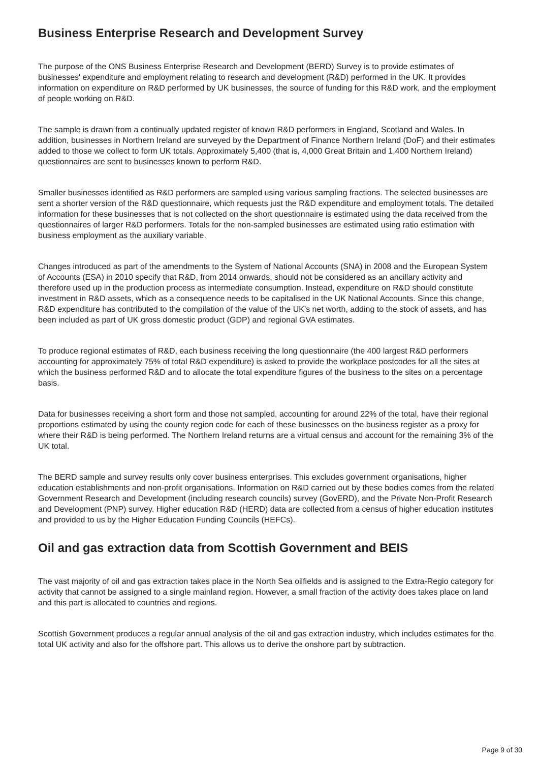Business Enterprise Research and Development Survey
The purpose of the ONS Business Enterprise Research and Development (BERD) Survey is to provide estimates of businesses' expenditure and employment relating to research and development (R&D) performed in the UK. It provides information on expenditure on R&D performed by UK businesses, the source of funding for this R&D work, and the employment of people working on R&D.
The sample is drawn from a continually updated register of known R&D performers in England, Scotland and Wales. In addition, businesses in Northern Ireland are surveyed by the Department of Finance Northern Ireland (DoF) and their estimates added to those we collect to form UK totals. Approximately 5,400 (that is, 4,000 Great Britain and 1,400 Northern Ireland) questionnaires are sent to businesses known to perform R&D.
Smaller businesses identified as R&D performers are sampled using various sampling fractions. The selected businesses are sent a shorter version of the R&D questionnaire, which requests just the R&D expenditure and employment totals. The detailed information for these businesses that is not collected on the short questionnaire is estimated using the data received from the questionnaires of larger R&D performers. Totals for the non-sampled businesses are estimated using ratio estimation with business employment as the auxiliary variable.
Changes introduced as part of the amendments to the System of National Accounts (SNA) in 2008 and the European System of Accounts (ESA) in 2010 specify that R&D, from 2014 onwards, should not be considered as an ancillary activity and therefore used up in the production process as intermediate consumption. Instead, expenditure on R&D should constitute investment in R&D assets, which as a consequence needs to be capitalised in the UK National Accounts. Since this change, R&D expenditure has contributed to the compilation of the value of the UK’s net worth, adding to the stock of assets, and has been included as part of UK gross domestic product (GDP) and regional GVA estimates.
To produce regional estimates of R&D, each business receiving the long questionnaire (the 400 largest R&D performers accounting for approximately 75% of total R&D expenditure) is asked to provide the workplace postcodes for all the sites at which the business performed R&D and to allocate the total expenditure figures of the business to the sites on a percentage basis.
Data for businesses receiving a short form and those not sampled, accounting for around 22% of the total, have their regional proportions estimated by using the county region code for each of these businesses on the business register as a proxy for where their R&D is being performed. The Northern Ireland returns are a virtual census and account for the remaining 3% of the UK total.
The BERD sample and survey results only cover business enterprises. This excludes government organisations, higher education establishments and non-profit organisations. Information on R&D carried out by these bodies comes from the related Government Research and Development (including research councils) survey (GovERD), and the Private Non-Profit Research and Development (PNP) survey. Higher education R&D (HERD) data are collected from a census of higher education institutes and provided to us by the Higher Education Funding Councils (HEFCs).
Oil and gas extraction data from Scottish Government and BEIS
The vast majority of oil and gas extraction takes place in the North Sea oilfields and is assigned to the Extra-Regio category for activity that cannot be assigned to a single mainland region. However, a small fraction of the activity does takes place on land and this part is allocated to countries and regions.
Scottish Government produces a regular annual analysis of the oil and gas extraction industry, which includes estimates for the total UK activity and also for the offshore part. This allows us to derive the onshore part by subtraction.
Page 9 of 30